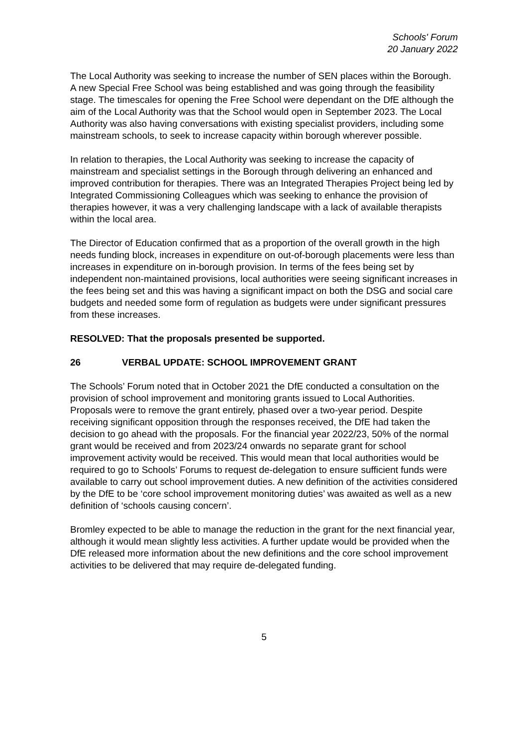Schools' Forum
20 January 2022
The Local Authority was seeking to increase the number of SEN places within the Borough. A new Special Free School was being established and was going through the feasibility stage. The timescales for opening the Free School were dependant on the DfE although the aim of the Local Authority was that the School would open in September 2023. The Local Authority was also having conversations with existing specialist providers, including some mainstream schools, to seek to increase capacity within borough wherever possible.
In relation to therapies, the Local Authority was seeking to increase the capacity of mainstream and specialist settings in the Borough through delivering an enhanced and improved contribution for therapies. There was an Integrated Therapies Project being led by Integrated Commissioning Colleagues which was seeking to enhance the provision of therapies however, it was a very challenging landscape with a lack of available therapists within the local area.
The Director of Education confirmed that as a proportion of the overall growth in the high needs funding block, increases in expenditure on out-of-borough placements were less than increases in expenditure on in-borough provision. In terms of the fees being set by independent non-maintained provisions, local authorities were seeing significant increases in the fees being set and this was having a significant impact on both the DSG and social care budgets and needed some form of regulation as budgets were under significant pressures from these increases.
RESOLVED: That the proposals presented be supported.
26 VERBAL UPDATE: SCHOOL IMPROVEMENT GRANT
The Schools’ Forum noted that in October 2021 the DfE conducted a consultation on the provision of school improvement and monitoring grants issued to Local Authorities. Proposals were to remove the grant entirely, phased over a two-year period. Despite receiving significant opposition through the responses received, the DfE had taken the decision to go ahead with the proposals. For the financial year 2022/23, 50% of the normal grant would be received and from 2023/24 onwards no separate grant for school improvement activity would be received. This would mean that local authorities would be required to go to Schools’ Forums to request de-delegation to ensure sufficient funds were available to carry out school improvement duties. A new definition of the activities considered by the DfE to be ‘core school improvement monitoring duties’ was awaited as well as a new definition of ‘schools causing concern’.
Bromley expected to be able to manage the reduction in the grant for the next financial year, although it would mean slightly less activities. A further update would be provided when the DfE released more information about the new definitions and the core school improvement activities to be delivered that may require de-delegated funding.
5